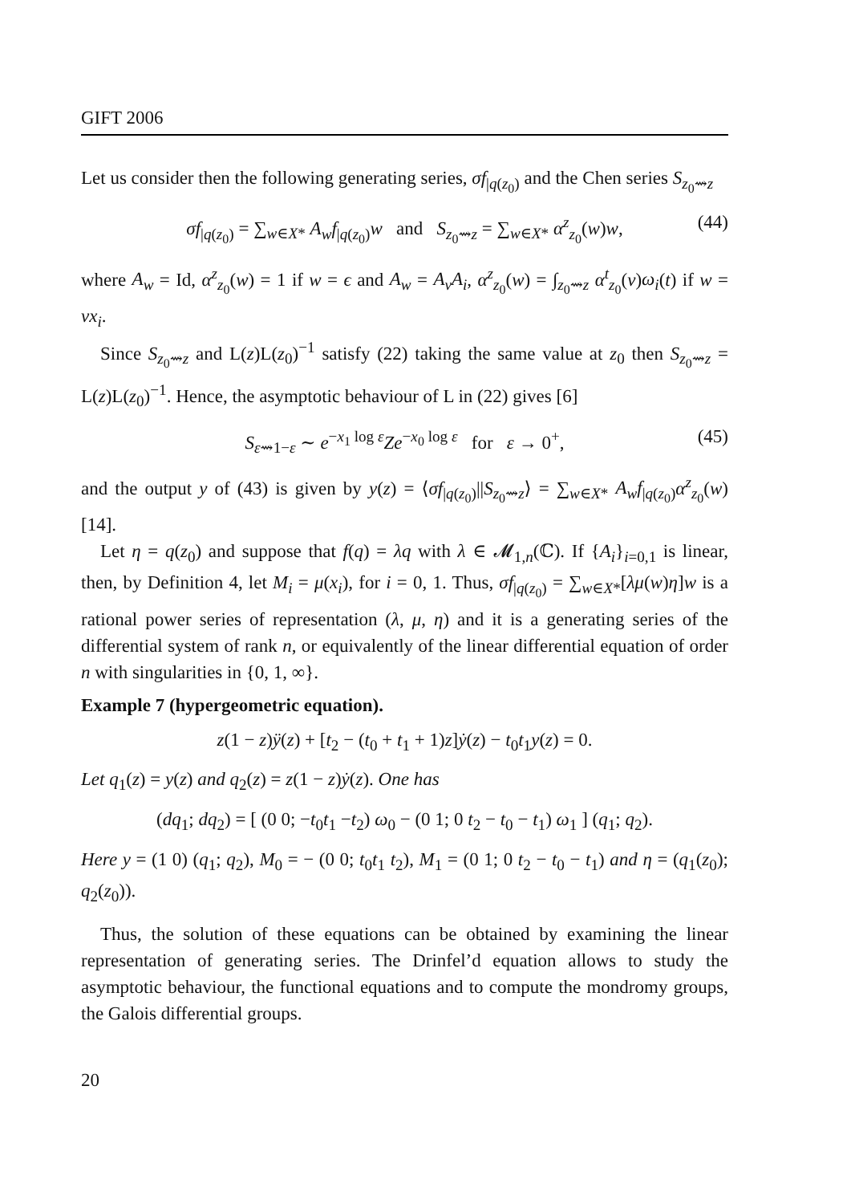GIFT 2006
Let us consider then the following generating series, σf<sub>|q(z<sub>0</sub>)</sub> and the Chen series S<sub>z<sub>0</sub>⇝z</sub>
σf<sub>|q(z<sub>0</sub>)</sub> = ∑<sub>w∈X*</sub> A<sub>w</sub>f<sub>|q(z<sub>0</sub>)</sub>w and S<sub>z<sub>0</sub>⇝z</sub> = ∑<sub>w∈X*</sub> α<sup>z</sup><sub>z<sub>0</sub></sub>(w)w, (44)
where A<sub>w</sub> = Id, α<sup>z</sup><sub>z<sub>0</sub></sub>(w) = 1 if w = ϵ and A<sub>w</sub> = A<sub>v</sub>A<sub>i</sub>, α<sup>z</sup><sub>z<sub>0</sub></sub>(w) = ∫<sub>z<sub>0</sub>⇝z</sub> α<sup>t</sup><sub>z<sub>0</sub></sub>(v)ω<sub>i</sub>(t) if w = vx<sub>i</sub>.
Since S<sub>z<sub>0</sub>⇝z</sub> and L(z)L(z<sub>0</sub>)<sup>−1</sup> satisfy (22) taking the same value at z<sub>0</sub> then S<sub>z<sub>0</sub>⇝z</sub> = L(z)L(z<sub>0</sub>)<sup>−1</sup>. Hence, the asymptotic behaviour of L in (22) gives [6]
S<sub>ε⇝1−ε</sub> ∼ e<sup>−x<sub>1</sub> log ε</sup>Ze<sup>−x<sub>0</sub> log ε</sup> for ε → 0<sup>+</sup>, (45)
and the output y of (43) is given by y(z) = ⟨σf<sub>|q(z<sub>0</sub>)</sub>||S<sub>z<sub>0</sub>⇝z</sub>⟩ = ∑<sub>w∈X*</sub> A<sub>w</sub>f<sub>|q(z<sub>0</sub>)</sub>α<sup>z</sup><sub>z<sub>0</sub></sub>(w) [14].
Let η = q(z<sub>0</sub>) and suppose that f(q) = λq with λ ∈ 𝓜<sub>1,n</sub>(ℂ). If {A<sub>i</sub>}<sub>i=0,1</sub> is linear, then, by Definition 4, let M<sub>i</sub> = μ(x<sub>i</sub>), for i = 0, 1. Thus, σf<sub>|q(z<sub>0</sub>)</sub> = ∑<sub>w∈X*</sub>[λμ(w)η]w is a rational power series of representation (λ, μ, η) and it is a generating series of the differential system of rank n, or equivalently of the linear differential equation of order n with singularities in {0, 1, ∞}.
Example 7 (hypergeometric equation).
z(1 − z)ÿ(z) + [t<sub>2</sub> − (t<sub>0</sub> + t<sub>1</sub> + 1)z]ẏ(z) − t<sub>0</sub>t<sub>1</sub>y(z) = 0.
Let q<sub>1</sub>(z) = y(z) and q<sub>2</sub>(z) = z(1 − z)ẏ(z). One has
(dq<sub>1</sub>; dq<sub>2</sub>) = [ (0 0; −t<sub>0</sub>t<sub>1</sub> −t<sub>2</sub>) ω<sub>0</sub> − (0 1; 0 t<sub>2</sub> − t<sub>0</sub> − t<sub>1</sub>) ω<sub>1</sub> ] (q<sub>1</sub>; q<sub>2</sub>).
Here y = (1 0) (q<sub>1</sub>; q<sub>2</sub>), M<sub>0</sub> = − (0 0; t<sub>0</sub>t<sub>1</sub> t<sub>2</sub>), M<sub>1</sub> = (0 1; 0 t<sub>2</sub> − t<sub>0</sub> − t<sub>1</sub>) and η = (q<sub>1</sub>(z<sub>0</sub>); q<sub>2</sub>(z<sub>0</sub>)).
Thus, the solution of these equations can be obtained by examining the linear representation of generating series. The Drinfel’d equation allows to study the asymptotic behaviour, the functional equations and to compute the mondromy groups, the Galois differential groups.
20